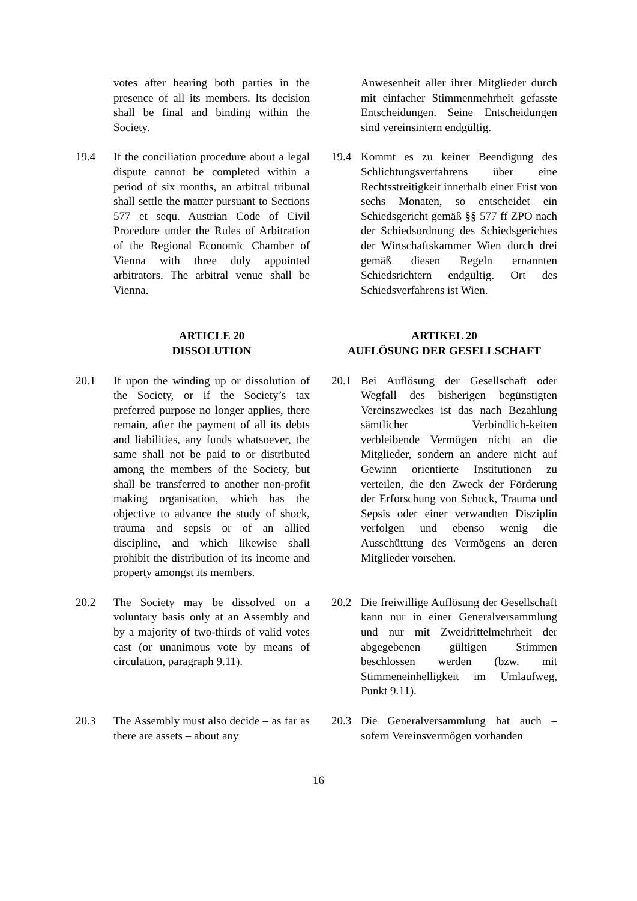| | votes after hearing both parties in the presence of all its members. Its decision shall be final and binding within the Society. | | | Anwesenheit aller ihrer Mitglieder durch mit einfacher Stimmenmehrheit gefasste Entscheidungen. Seine Entscheidungen sind vereinsintern endgültig. |
| 19.4 | If the conciliation procedure about a legal dispute cannot be completed within a period of six months, an arbitral tribunal shall settle the matter pursuant to Sections 577 et sequ. Austrian Code of Civil Procedure under the Rules of Arbitration of the Regional Economic Chamber of Vienna with three duly appointed arbitrators. The arbitral venue shall be Vienna. | | 19.4 | Kommt es zu keiner Beendigung des Schlichtungsverfahrens über eine Rechtsstreitigkeit innerhalb einer Frist von sechs Monaten, so entscheidet ein Schiedsgericht gemäß §§ 577 ff ZPO nach der Schiedsordnung des Schiedsgerichtes der Wirtschaftskammer Wien durch drei gemäß diesen Regeln ernannten Schiedsrichtern endgültig. Ort des Schiedsverfahrens ist Wien. |
| | ARTICLE 20 DISSOLUTION | | ARTIKEL 20 AUFLÖSUNG DER GESELLSCHAFT | |
| 20.1 | If upon the winding up or dissolution of the Society, or if the Society’s tax preferred purpose no longer applies, there remain, after the payment of all its debts and liabilities, any funds whatsoever, the same shall not be paid to or distributed among the members of the Society, but shall be transferred to another non-profit making organisation, which has the objective to advance the study of shock, trauma and sepsis or of an allied discipline, and which likewise shall prohibit the distribution of its income and property amongst its members. | | 20.1 | Bei Auflösung der Gesellschaft oder Wegfall des bisherigen begünstigten Vereinszweckes ist das nach Bezahlung sämtlicher Verbindlich-keiten verbleibende Vermögen nicht an die Mitglieder, sondern an andere nicht auf Gewinn orientierte Institutionen zu verteilen, die den Zweck der Förderung der Erforschung von Schock, Trauma und Sepsis oder einer verwandten Disziplin verfolgen und ebenso wenig die Ausschüttung des Vermögens an deren Mitglieder vorsehen. |
| 20.2 | The Society may be dissolved on a voluntary basis only at an Assembly and by a majority of two-thirds of valid votes cast (or unanimous vote by means of circulation, paragraph 9.11). | | 20.2 | Die freiwillige Auflösung der Gesellschaft kann nur in einer Generalversammlung und nur mit Zweidrittelmehrheit der abgegebenen gültigen Stimmen beschlossen werden (bzw. mit Stimmeneinhelligkeit im Umlaufweg, Punkt 9.11). |
| 20.3 | The Assembly must also decide – as far as there are assets – about any | | 20.3 | Die Generalversammlung hat auch – sofern Vereinsvermögen vorhanden |
16